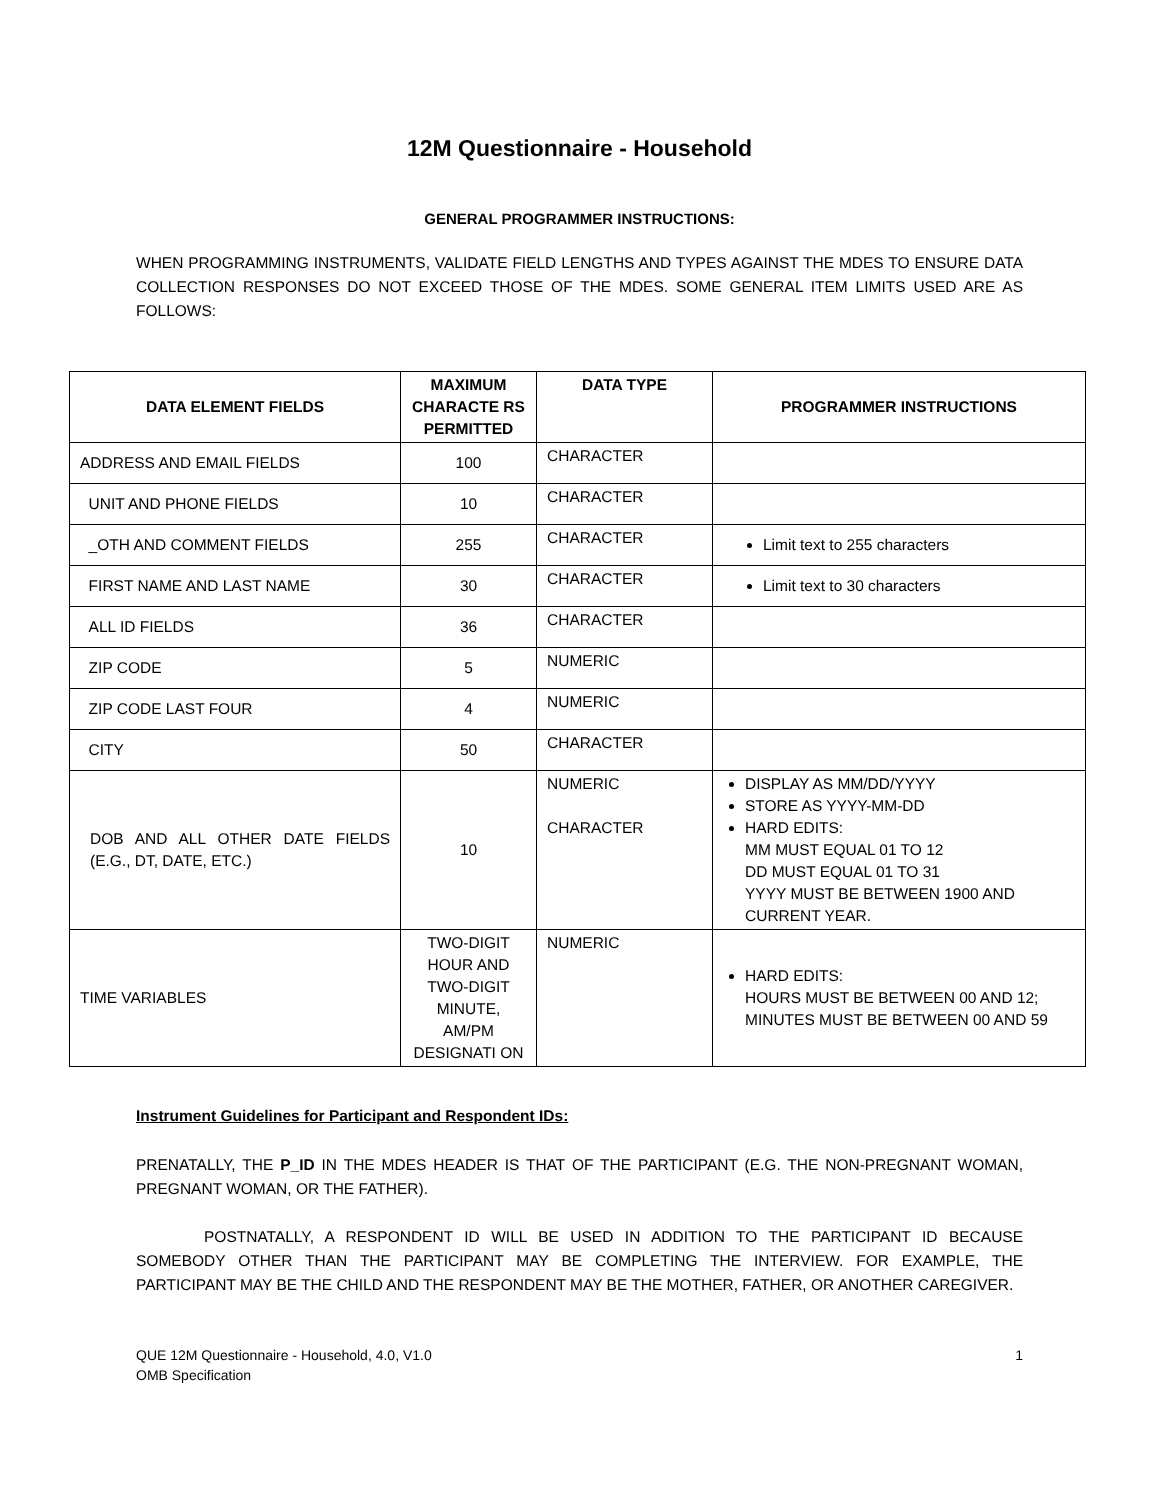12M Questionnaire - Household
GENERAL PROGRAMMER INSTRUCTIONS:
WHEN PROGRAMMING INSTRUMENTS, VALIDATE FIELD LENGTHS AND TYPES AGAINST THE MDES TO ENSURE DATA COLLECTION RESPONSES DO NOT EXCEED THOSE OF THE MDES. SOME GENERAL ITEM LIMITS USED ARE AS FOLLOWS:
| DATA ELEMENT FIELDS | MAXIMUM CHARACTE RS PERMITTED | DATA TYPE | PROGRAMMER INSTRUCTIONS |
| --- | --- | --- | --- |
| ADDRESS AND EMAIL FIELDS | 100 | CHARACTER | |
| UNIT AND PHONE FIELDS | 10 | CHARACTER | |
| _OTH AND COMMENT FIELDS | 255 | CHARACTER | Limit text to 255 characters |
| FIRST NAME AND LAST NAME | 30 | CHARACTER | Limit text to 30 characters |
| ALL ID FIELDS | 36 | CHARACTER | |
| ZIP CODE | 5 | NUMERIC | |
| ZIP CODE LAST FOUR | 4 | NUMERIC | |
| CITY | 50 | CHARACTER | |
| DOB AND ALL OTHER DATE FIELDS (E.G., DT, DATE, ETC.) | 10 | NUMERIC CHARACTER | DISPLAY AS MM/DD/YYYY STORE AS YYYY-MM-DD HARD EDITS: MM MUST EQUAL 01 TO 12 DD MUST EQUAL 01 TO 31 YYYY MUST BE BETWEEN 1900 AND CURRENT YEAR. |
| TIME VARIABLES | TWO-DIGIT HOUR AND TWO-DIGIT MINUTE, AM/PM DESIGNATI ON | NUMERIC | HARD EDITS: HOURS MUST BE BETWEEN 00 AND 12; MINUTES MUST BE BETWEEN 00 AND 59 |
Instrument Guidelines for Participant and Respondent IDs:
PRENATALLY, THE P_ID IN THE MDES HEADER IS THAT OF THE PARTICIPANT (E.G. THE NON-PREGNANT WOMAN, PREGNANT WOMAN, OR THE FATHER).
POSTNATALLY, A RESPONDENT ID WILL BE USED IN ADDITION TO THE PARTICIPANT ID BECAUSE SOMEBODY OTHER THAN THE PARTICIPANT MAY BE COMPLETING THE INTERVIEW. FOR EXAMPLE, THE PARTICIPANT MAY BE THE CHILD AND THE RESPONDENT MAY BE THE MOTHER, FATHER, OR ANOTHER CAREGIVER.
QUE 12M Questionnaire - Household, 4.0, V1.0
OMB Specification
1